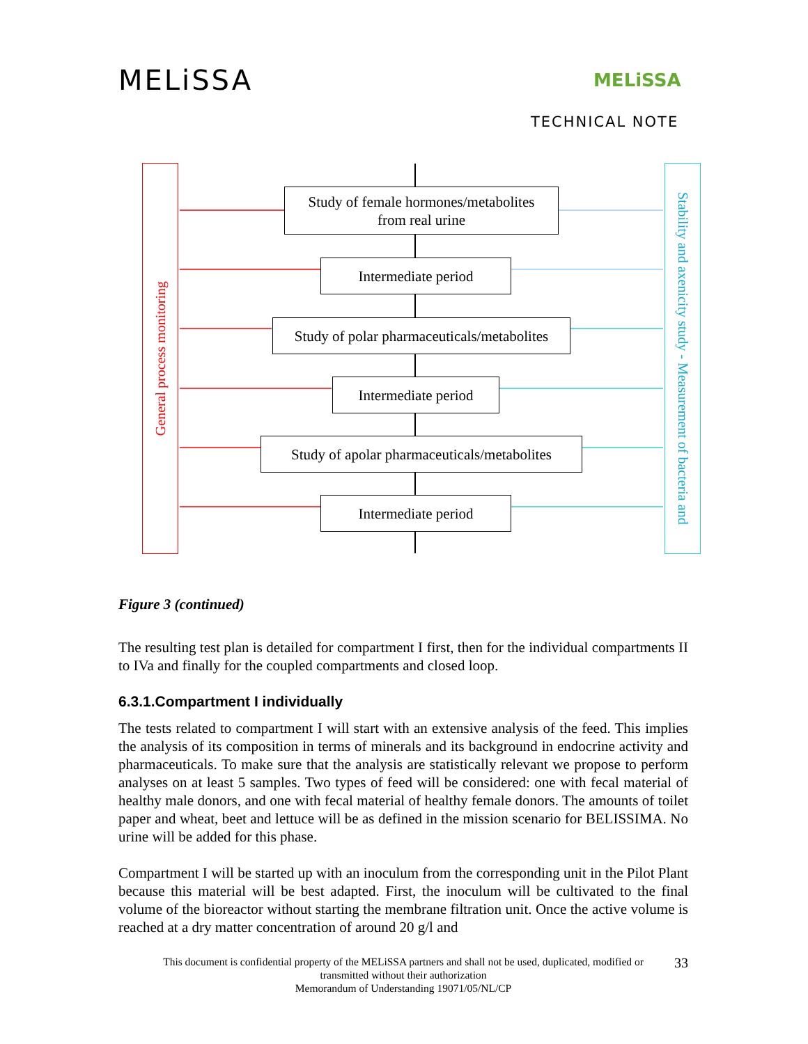MELiSSA MELiSSA
TECHNICAL NOTE
General process monitoring
Stability and axenicity study - Measurement of bacteria and
Study of female hormones/metabolites
from real urine
Intermediate period
Study of polar pharmaceuticals/metabolites
Intermediate period
Study of apolar pharmaceuticals/metabolites
Intermediate period
Figure 3 (continued)
The resulting test plan is detailed for compartment I first, then for the individual compartments II to IVa and finally for the coupled compartments and closed loop.
6.3.1.Compartment I individually
The tests related to compartment I will start with an extensive analysis of the feed. This implies the analysis of its composition in terms of minerals and its background in endocrine activity and pharmaceuticals. To make sure that the analysis are statistically relevant we propose to perform analyses on at least 5 samples. Two types of feed will be considered: one with fecal material of healthy male donors, and one with fecal material of healthy female donors. The amounts of toilet paper and wheat, beet and lettuce will be as defined in the mission scenario for BELISSIMA. No urine will be added for this phase.
Compartment I will be started up with an inoculum from the corresponding unit in the Pilot Plant because this material will be best adapted. First, the inoculum will be cultivated to the final volume of the bioreactor without starting the membrane filtration unit. Once the active volume is reached at a dry matter concentration of around 20 g/l and
This document is confidential property of the MELiSSA partners and shall not be used, duplicated, modified or
transmitted without their authorization
Memorandum of Understanding 19071/05/NL/CP
33